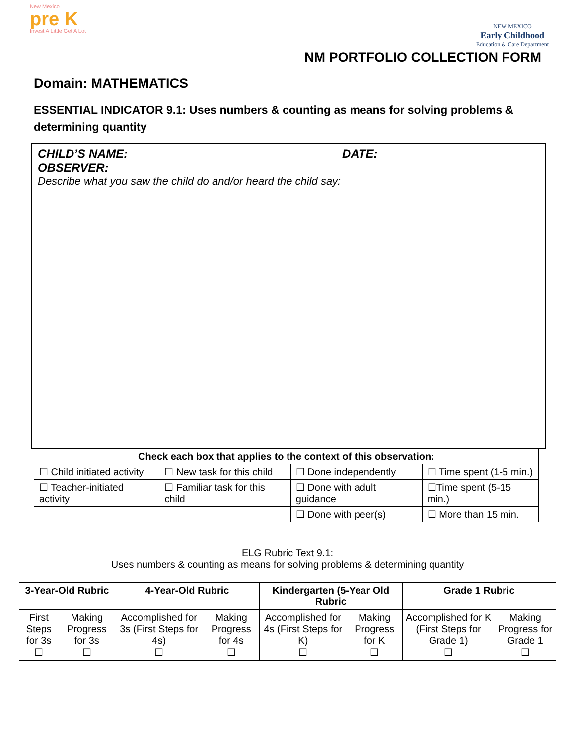New Mexico
pre K
Invest A Little Get A Lot
NEW MEXICO
Early Childhood
Education & Care Department
NM PORTFOLIO COLLECTION FORM
Domain: MATHEMATICS
ESSENTIAL INDICATOR 9.1: Uses numbers & counting as means for solving problems & determining quantity
CHILD’S NAME: DATE:
OBSERVER:
Describe what you saw the child do and/or heard the child say:
| Check each box that applies to the context of this observation: | | | |
| --- | --- | --- | --- |
| ☐ Child initiated activity | ☐ New task for this child | ☐ Done independently | ☐ Time spent (1-5 min.) |
| ☐ Teacher-initiated activity | ☐ Familiar task for this child | ☐ Done with adult guidance | ☐Time spent (5-15 min.) |
| | | ☐ Done with peer(s) | ☐ More than 15 min. |
| ELG Rubric Text 9.1: Uses numbers & counting as means for solving problems & determining quantity | | | | | | | |
| 3-Year-Old Rubric | | 4-Year-Old Rubric | | Kindergarten (5-Year Old Rubric | | Grade 1 Rubric | |
| First Steps for 3s ☐ | Making Progress for 3s ☐ | Accomplished for 3s (First Steps for 4s) ☐ | Making Progress for 4s ☐ | Accomplished for 4s (First Steps for K) ☐ | Making Progress for K ☐ | Accomplished for K (First Steps for Grade 1) ☐ | Making Progress for Grade 1 ☐ |